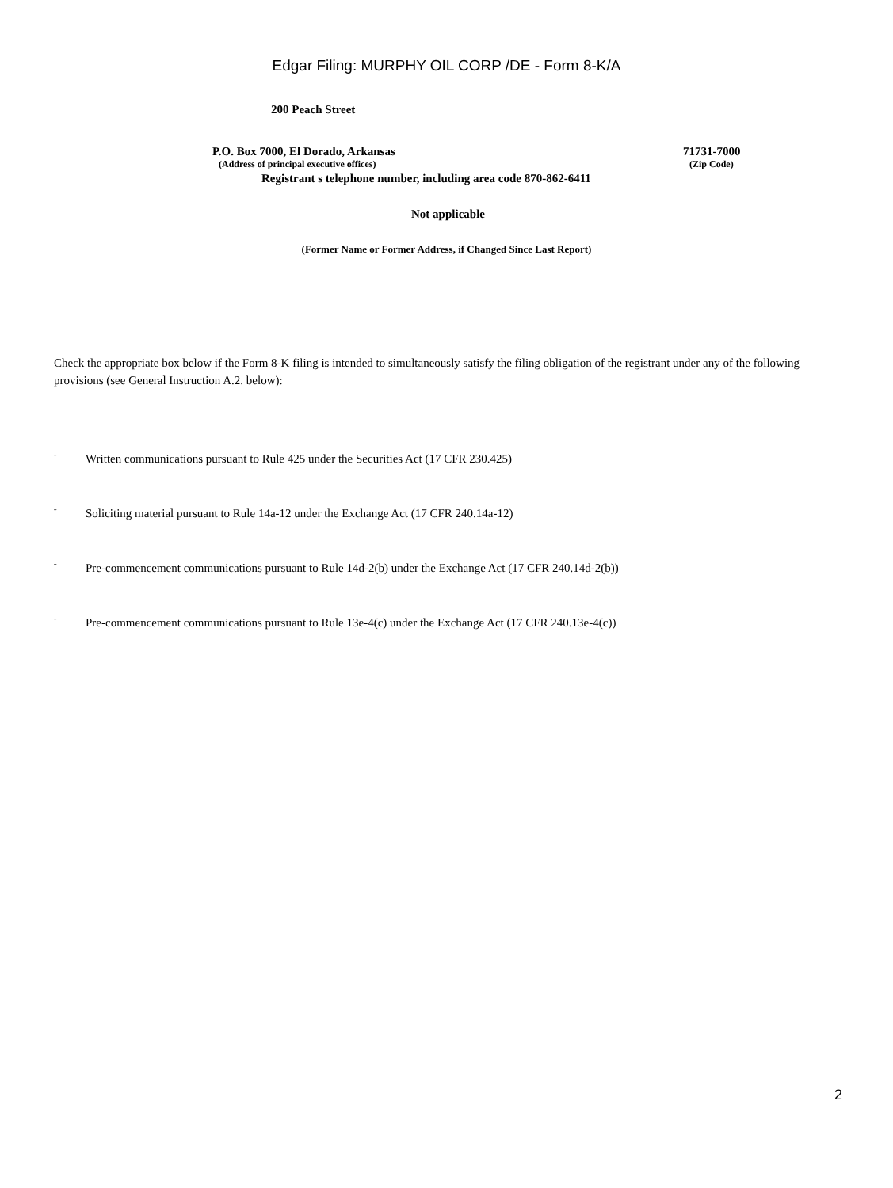Edgar Filing: MURPHY OIL CORP /DE - Form 8-K/A
200 Peach Street
P.O. Box 7000, El Dorado, Arkansas 71731-7000
(Address of principal executive offices) (Zip Code)
Registrant s telephone number, including area code 870-862-6411
Not applicable
(Former Name or Former Address, if Changed Since Last Report)
Check the appropriate box below if the Form 8-K filing is intended to simultaneously satisfy the filing obligation of the registrant under any of the following provisions (see General Instruction A.2. below):
¨ Written communications pursuant to Rule 425 under the Securities Act (17 CFR 230.425)
¨ Soliciting material pursuant to Rule 14a-12 under the Exchange Act (17 CFR 240.14a-12)
¨ Pre-commencement communications pursuant to Rule 14d-2(b) under the Exchange Act (17 CFR 240.14d-2(b))
¨ Pre-commencement communications pursuant to Rule 13e-4(c) under the Exchange Act (17 CFR 240.13e-4(c))
2